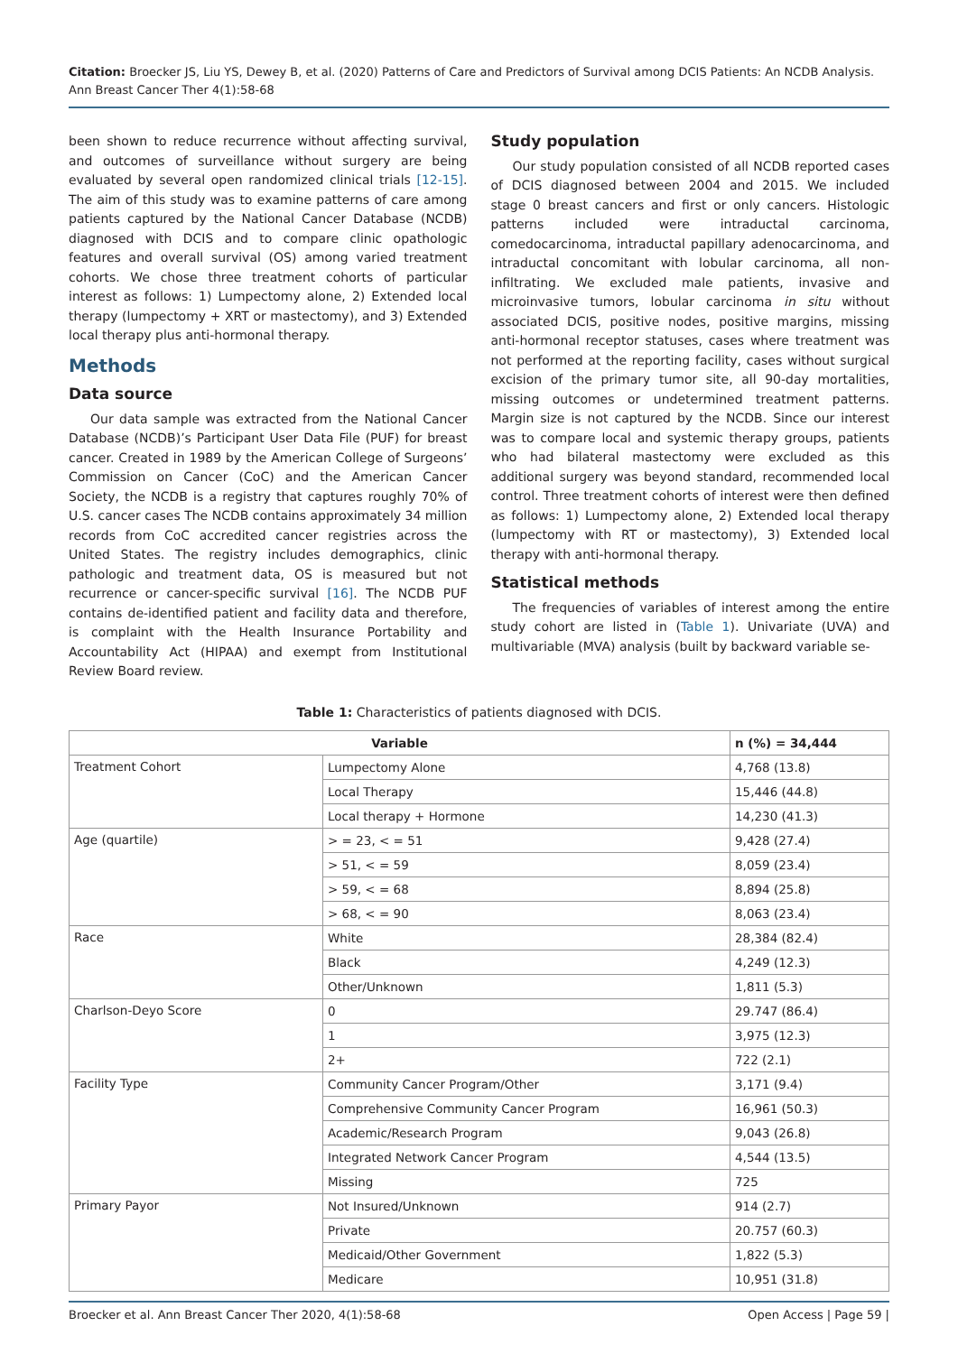Citation: Broecker JS, Liu YS, Dewey B, et al. (2020) Patterns of Care and Predictors of Survival among DCIS Patients: An NCDB Analysis. Ann Breast Cancer Ther 4(1):58-68
been shown to reduce recurrence without affecting survival, and outcomes of surveillance without surgery are being evaluated by several open randomized clinical trials [12-15]. The aim of this study was to examine patterns of care among patients captured by the National Cancer Database (NCDB) diagnosed with DCIS and to compare clinic opathologic features and overall survival (OS) among varied treatment cohorts. We chose three treatment cohorts of particular interest as follows: 1) Lumpectomy alone, 2) Extended local therapy (lumpectomy + XRT or mastectomy), and 3) Extended local therapy plus anti-hormonal therapy.
Methods
Data source
Our data sample was extracted from the National Cancer Database (NCDB)’s Participant User Data File (PUF) for breast cancer. Created in 1989 by the American College of Surgeons’ Commission on Cancer (CoC) and the American Cancer Society, the NCDB is a registry that captures roughly 70% of U.S. cancer cases The NCDB contains approximately 34 million records from CoC accredited cancer registries across the United States. The registry includes demographics, clinic pathologic and treatment data, OS is measured but not recurrence or cancer-specific survival [16]. The NCDB PUF contains de-identified patient and facility data and therefore, is complaint with the Health Insurance Portability and Accountability Act (HIPAA) and exempt from Institutional Review Board review.
Study population
Our study population consisted of all NCDB reported cases of DCIS diagnosed between 2004 and 2015. We included stage 0 breast cancers and first or only cancers. Histologic patterns included were intraductal carcinoma, comedocarcinoma, intraductal papillary adenocarcinoma, and intraductal concomitant with lobular carcinoma, all non-infiltrating. We excluded male patients, invasive and microinvasive tumors, lobular carcinoma in situ without associated DCIS, positive nodes, positive margins, missing anti-hormonal receptor statuses, cases where treatment was not performed at the reporting facility, cases without surgical excision of the primary tumor site, all 90-day mortalities, missing outcomes or undetermined treatment patterns. Margin size is not captured by the NCDB. Since our interest was to compare local and systemic therapy groups, patients who had bilateral mastectomy were excluded as this additional surgery was beyond standard, recommended local control. Three treatment cohorts of interest were then defined as follows: 1) Lumpectomy alone, 2) Extended local therapy (lumpectomy with RT or mastectomy), 3) Extended local therapy with anti-hormonal therapy.
Statistical methods
The frequencies of variables of interest among the entire study cohort are listed in (Table 1). Univariate (UVA) and multivariable (MVA) analysis (built by backward variable se-
Table 1: Characteristics of patients diagnosed with DCIS.
| Variable | | n (%) = 34,444 |
| --- | --- | --- |
| Treatment Cohort | Lumpectomy Alone | 4,768 (13.8) |
| | Local Therapy | 15,446 (44.8) |
| | Local therapy + Hormone | 14,230 (41.3) |
| Age (quartile) | > = 23, < = 51 | 9,428 (27.4) |
| | > 51, < = 59 | 8,059 (23.4) |
| | > 59, < = 68 | 8,894 (25.8) |
| | > 68, < = 90 | 8,063 (23.4) |
| Race | White | 28,384 (82.4) |
| | Black | 4,249 (12.3) |
| | Other/Unknown | 1,811 (5.3) |
| Charlson-Deyo Score | 0 | 29.747 (86.4) |
| | 1 | 3,975 (12.3) |
| | 2+ | 722 (2.1) |
| Facility Type | Community Cancer Program/Other | 3,171 (9.4) |
| | Comprehensive Community Cancer Program | 16,961 (50.3) |
| | Academic/Research Program | 9,043 (26.8) |
| | Integrated Network Cancer Program | 4,544 (13.5) |
| | Missing | 725 |
| Primary Payor | Not Insured/Unknown | 914 (2.7) |
| | Private | 20.757 (60.3) |
| | Medicaid/Other Government | 1,822 (5.3) |
| | Medicare | 10,951 (31.8) |
Broecker et al. Ann Breast Cancer Ther 2020, 4(1):58-68 Open Access | Page 59 |